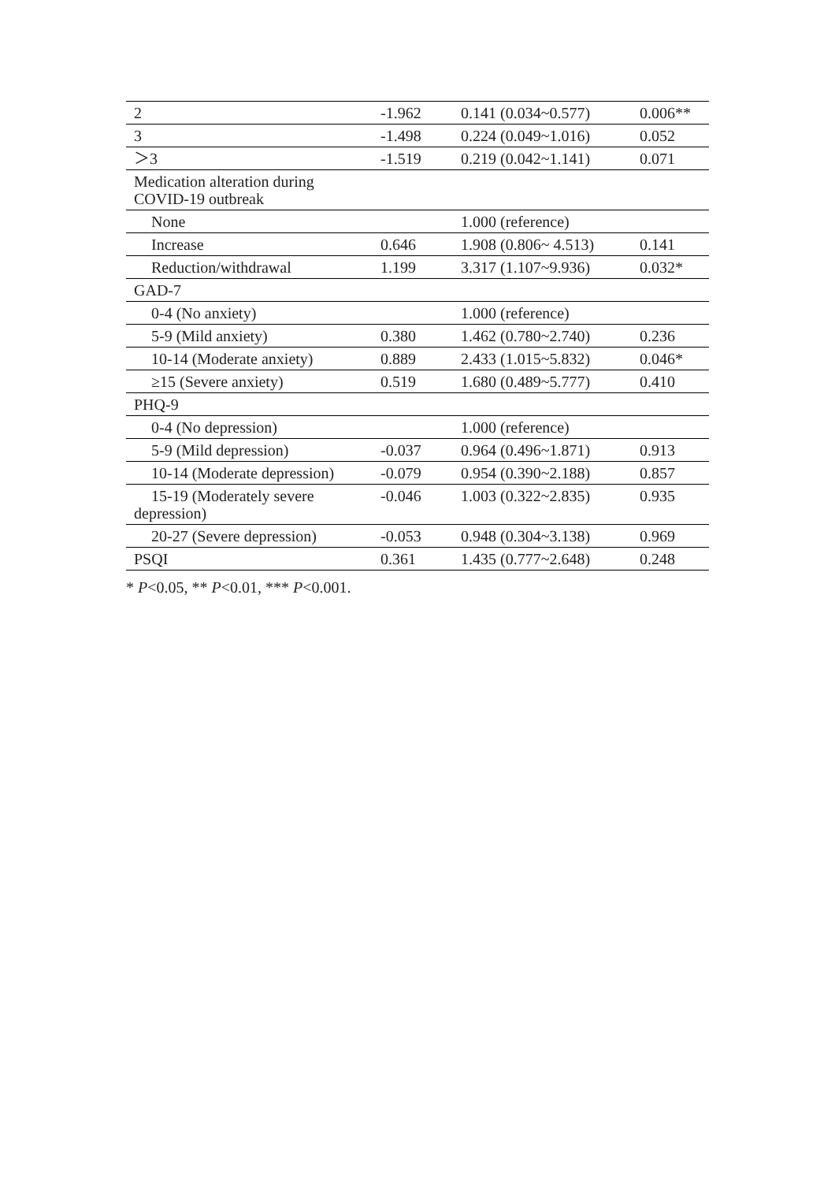| 2 | -1.962 | 0.141 (0.034~0.577) | 0.006** |
| 3 | -1.498 | 0.224 (0.049~1.016) | 0.052 |
| ＞3 | -1.519 | 0.219 (0.042~1.141) | 0.071 |
| Medication alteration during COVID-19 outbreak | | | |
| None | | 1.000 (reference) | |
| Increase | 0.646 | 1.908 (0.806~ 4.513) | 0.141 |
| Reduction/withdrawal | 1.199 | 3.317 (1.107~9.936) | 0.032* |
| GAD-7 | | | |
| 0-4 (No anxiety) | | 1.000 (reference) | |
| 5-9 (Mild anxiety) | 0.380 | 1.462 (0.780~2.740) | 0.236 |
| 10-14 (Moderate anxiety) | 0.889 | 2.433 (1.015~5.832) | 0.046* |
| ≥15 (Severe anxiety) | 0.519 | 1.680 (0.489~5.777) | 0.410 |
| PHQ-9 | | | |
| 0-4 (No depression) | | 1.000 (reference) | |
| 5-9 (Mild depression) | -0.037 | 0.964 (0.496~1.871) | 0.913 |
| 10-14 (Moderate depression) | -0.079 | 0.954 (0.390~2.188) | 0.857 |
| 15-19 (Moderately severe depression) | -0.046 | 1.003 (0.322~2.835) | 0.935 |
| 20-27 (Severe depression) | -0.053 | 0.948 (0.304~3.138) | 0.969 |
| PSQI | 0.361 | 1.435 (0.777~2.648) | 0.248 |
* P<0.05, ** P<0.01, *** P<0.001.